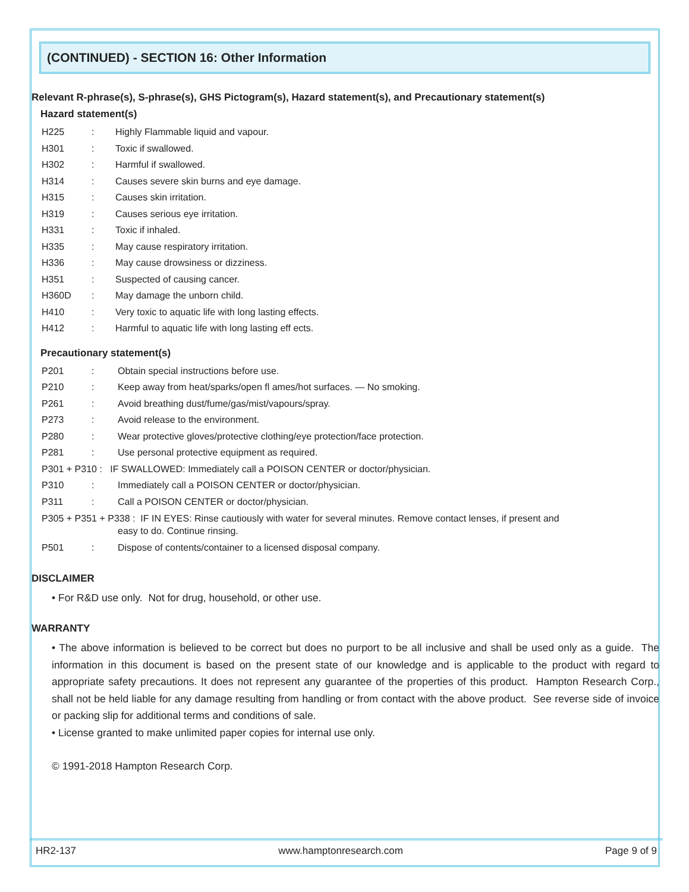(CONTINUED) - SECTION 16: Other Information
Relevant R-phrase(s), S-phrase(s), GHS Pictogram(s), Hazard statement(s), and Precautionary statement(s)
Hazard statement(s)
H225: Highly Flammable liquid and vapour.
H301: Toxic if swallowed.
H302: Harmful if swallowed.
H314: Causes severe skin burns and eye damage.
H315: Causes skin irritation.
H319: Causes serious eye irritation.
H331: Toxic if inhaled.
H335: May cause respiratory irritation.
H336: May cause drowsiness or dizziness.
H351: Suspected of causing cancer.
H360D: May damage the unborn child.
H410: Very toxic to aquatic life with long lasting effects.
H412: Harmful to aquatic life with long lasting eff ects.
Precautionary statement(s)
P201: Obtain special instructions before use.
P210: Keep away from heat/sparks/open fl ames/hot surfaces. — No smoking.
P261: Avoid breathing dust/fume/gas/mist/vapours/spray.
P273: Avoid release to the environment.
P280: Wear protective gloves/protective clothing/eye protection/face protection.
P281: Use personal protective equipment as required.
P301 + P310 : IF SWALLOWED: Immediately call a POISON CENTER or doctor/physician.
P310: Immediately call a POISON CENTER or doctor/physician.
P311: Call a POISON CENTER or doctor/physician.
P305 + P351 + P338 : IF IN EYES: Rinse cautiously with water for several minutes. Remove contact lenses, if present and
easy to do. Continue rinsing.
P501: Dispose of contents/container to a licensed disposal company.
DISCLAIMER
• For R&D use only. Not for drug, household, or other use.
WARRANTY
• The above information is believed to be correct but does no purport to be all inclusive and shall be used only as a guide. The information in this document is based on the present state of our knowledge and is applicable to the product with regard to appropriate safety precautions. It does not represent any guarantee of the properties of this product. Hampton Research Corp., shall not be held liable for any damage resulting from handling or from contact with the above product. See reverse side of invoice or packing slip for additional terms and conditions of sale.
• License granted to make unlimited paper copies for internal use only.
© 1991-2018 Hampton Research Corp.
HR2-137 www.hamptonresearch.com Page 9 of 9